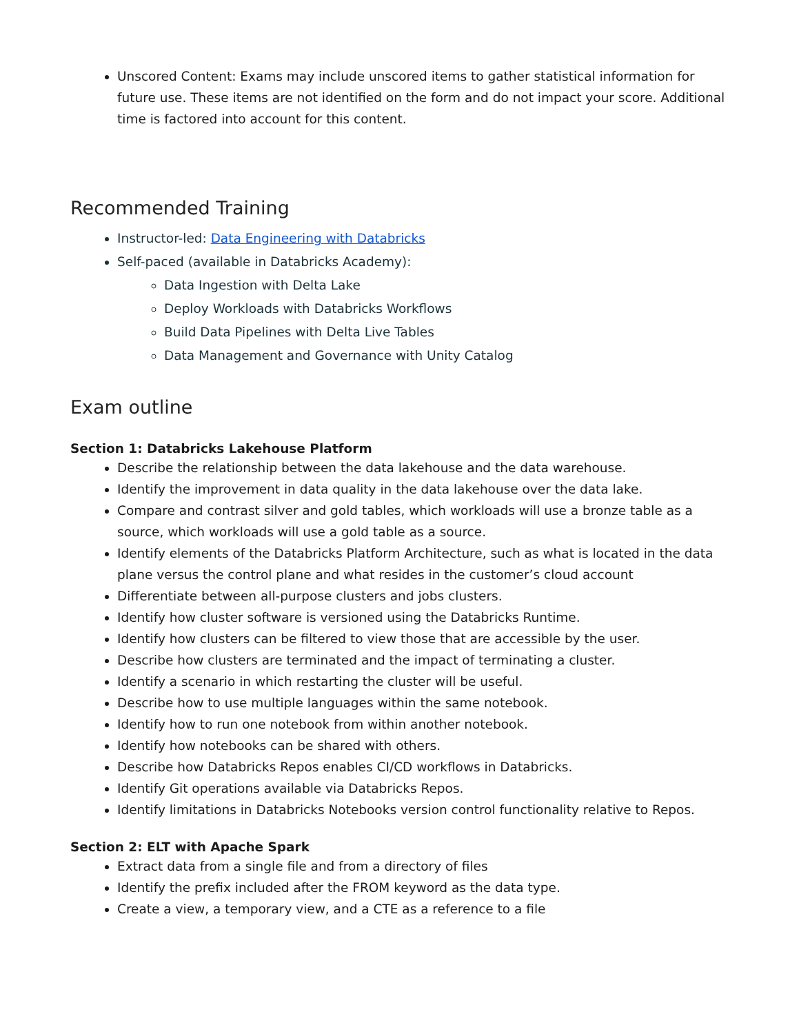Unscored Content: Exams may include unscored items to gather statistical information for future use. These items are not identified on the form and do not impact your score. Additional time is factored into account for this content.
Recommended Training
Instructor-led: Data Engineering with Databricks
Self-paced (available in Databricks Academy):
Data Ingestion with Delta Lake
Deploy Workloads with Databricks Workflows
Build Data Pipelines with Delta Live Tables
Data Management and Governance with Unity Catalog
Exam outline
Section 1: Databricks Lakehouse Platform
Describe the relationship between the data lakehouse and the data warehouse.
Identify the improvement in data quality in the data lakehouse over the data lake.
Compare and contrast silver and gold tables, which workloads will use a bronze table as a source, which workloads will use a gold table as a source.
Identify elements of the Databricks Platform Architecture, such as what is located in the data plane versus the control plane and what resides in the customer’s cloud account
Differentiate between all-purpose clusters and jobs clusters.
Identify how cluster software is versioned using the Databricks Runtime.
Identify how clusters can be filtered to view those that are accessible by the user.
Describe how clusters are terminated and the impact of terminating a cluster.
Identify a scenario in which restarting the cluster will be useful.
Describe how to use multiple languages within the same notebook.
Identify how to run one notebook from within another notebook.
Identify how notebooks can be shared with others.
Describe how Databricks Repos enables CI/CD workflows in Databricks.
Identify Git operations available via Databricks Repos.
Identify limitations in Databricks Notebooks version control functionality relative to Repos.
Section 2: ELT with Apache Spark
Extract data from a single file and from a directory of files
Identify the prefix included after the FROM keyword as the data type.
Create a view, a temporary view, and a CTE as a reference to a file